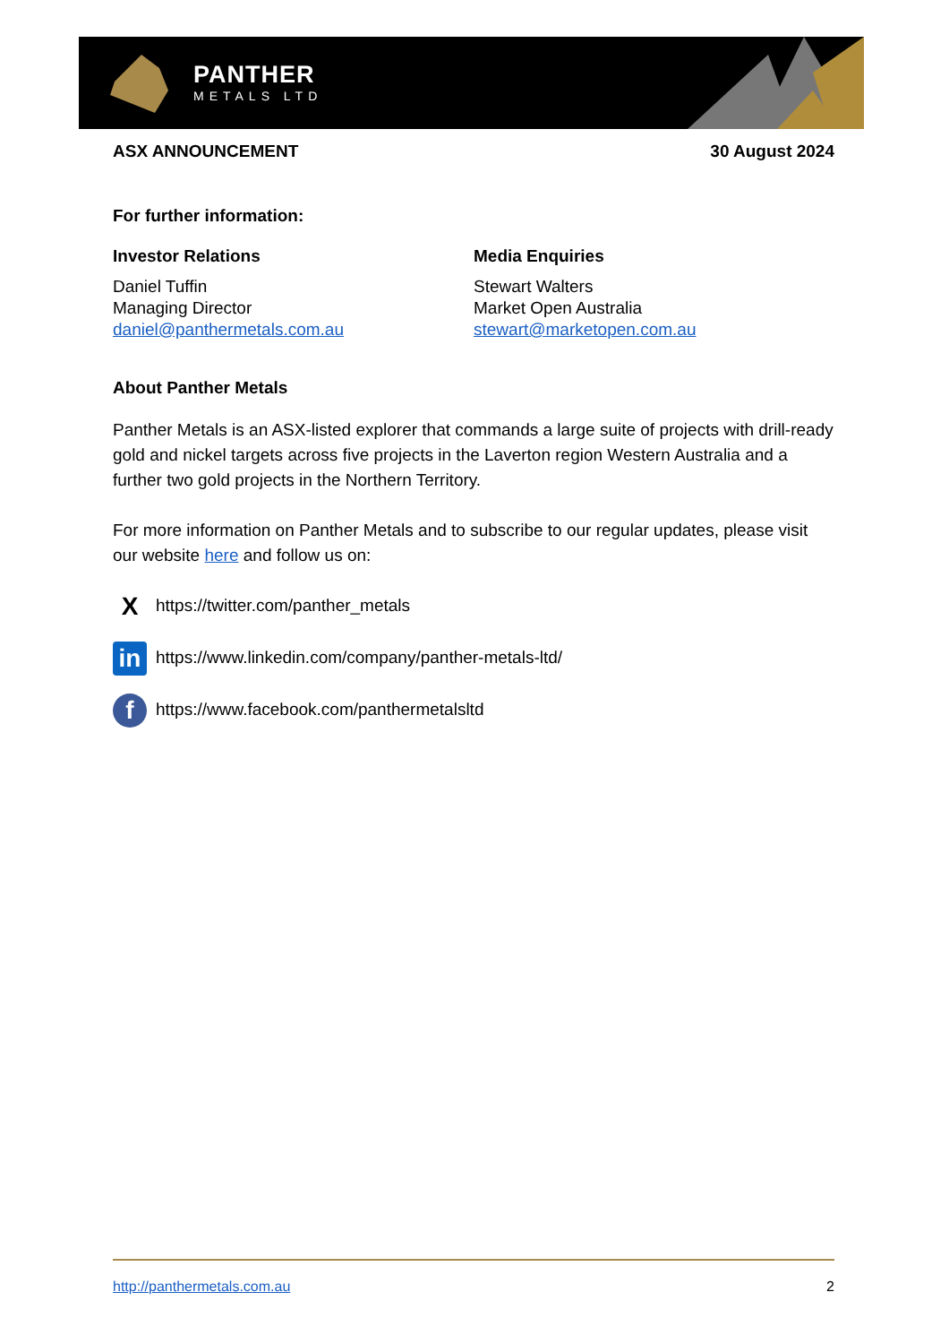PANTHER
METALS LTD
ASX ANNOUNCEMENT 30 August 2024
For further information:
Investor Relations
Daniel Tuffin
Managing Director
daniel@panthermetals.com.au
Media Enquiries
Stewart Walters
Market Open Australia
stewart@marketopen.com.au
About Panther Metals
Panther Metals is an ASX-listed explorer that commands a large suite of projects with drill-ready gold and nickel targets across five projects in the Laverton region Western Australia and a further two gold projects in the Northern Territory.
For more information on Panther Metals and to subscribe to our regular updates, please visit our website here and follow us on:
Xhttps://twitter.com/panther_metals
in https://www.linkedin.com/company/panther-metals-ltd/
fhttps://www.facebook.com/panthermetalsltd
http://panthermetals.com.au 2